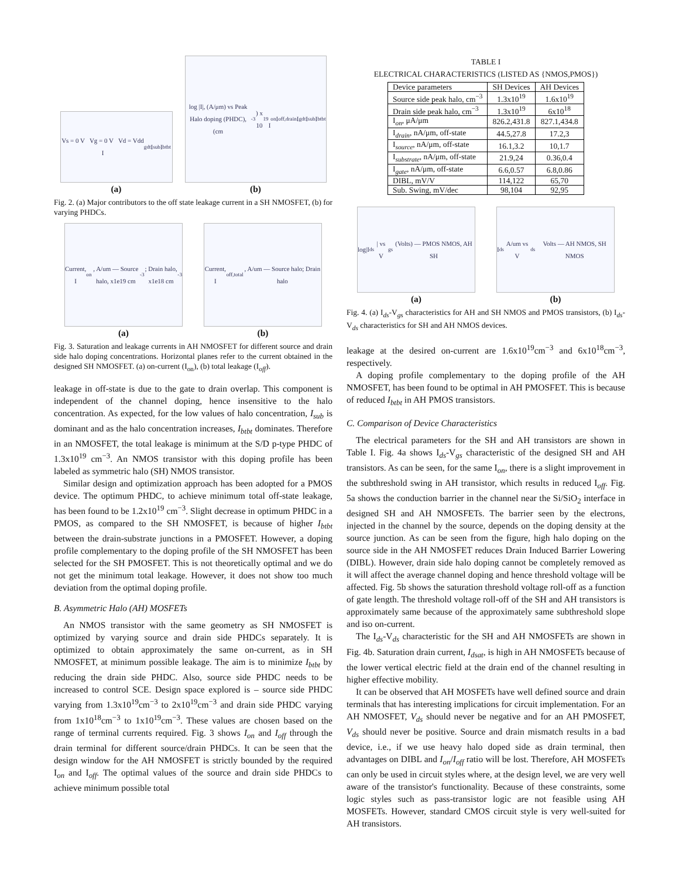Vs = 0 V Vg = 0 V Vd = Vdd
I<sub>gdt</sub> I<sub>sub</sub> I<sub>btbt</sub>
(a)
log |I|, (A/μm) vs Peak Halo doping (PHDC), (cm<sup>-3</sup>) x 10<sup>19</sup>
I<sub>on</sub> I<sub>off,drain</sub> I<sub>gdt</sub> I<sub>sub</sub> I<sub>btbt</sub>
(b)
Fig. 2. (a) Major contributors to the off state leakage current in a SH NMOSFET, (b) for varying PHDCs.
Current, I<sub>on</sub>, A/um — Source halo, x1e19 cm<sup>-3</sup>; Drain halo, x1e18 cm<sup>-3</sup>
(a)
Current, I<sub>off,total</sub>, A/um — Source halo; Drain halo
(b)
Fig. 3. Saturation and leakage currents in AH NMOSFET for different source and drain side halo doping concentrations. Horizontal planes refer to the current obtained in the designed SH NMOSFET. (a) on-current (I<sub>on</sub>), (b) total leakage (I<sub>off</sub>).
leakage in off-state is due to the gate to drain overlap. This component is independent of the channel doping, hence insensitive to the halo concentration. As expected, for the low values of halo concentration, I<sub>sub</sub> is dominant and as the halo concentration increases, I<sub>btbt</sub> dominates. Therefore in an NMOSFET, the total leakage is minimum at the S/D p-type PHDC of 1.3x10<sup>19</sup> cm<sup>−3</sup>. An NMOS transistor with this doping profile has been labeled as symmetric halo (SH) NMOS transistor.
Similar design and optimization approach has been adopted for a PMOS device. The optimum PHDC, to achieve minimum total off-state leakage, has been found to be 1.2x10<sup>19</sup> cm<sup>−3</sup>. Slight decrease in optimum PHDC in a PMOS, as compared to the SH NMOSFET, is because of higher I<sub>btbt</sub> between the drain-substrate junctions in a PMOSFET. However, a doping profile complementary to the doping profile of the SH NMOSFET has been selected for the SH PMOSFET. This is not theoretically optimal and we do not get the minimum total leakage. However, it does not show too much deviation from the optimal doping profile.
B. Asymmetric Halo (AH) MOSFETs
An NMOS transistor with the same geometry as SH NMOSFET is optimized by varying source and drain side PHDCs separately. It is optimized to obtain approximately the same on-current, as in SH NMOSFET, at minimum possible leakage. The aim is to minimize I<sub>btbt</sub> by reducing the drain side PHDC. Also, source side PHDC needs to be increased to control SCE. Design space explored is – source side PHDC varying from 1.3x10<sup>19</sup>cm<sup>−3</sup> to 2x10<sup>19</sup>cm<sup>−3</sup> and drain side PHDC varying from 1x10<sup>18</sup>cm<sup>−3</sup> to 1x10<sup>19</sup>cm<sup>−3</sup>. These values are chosen based on the range of terminal currents required. Fig. 3 shows I<sub>on</sub> and I<sub>off</sub> through the drain terminal for different source/drain PHDCs. It can be seen that the design window for the AH NMOSFET is strictly bounded by the required I<sub>on</sub> and I<sub>off</sub>. The optimal values of the source and drain side PHDCs to achieve minimum possible total
TABLE I
ELECTRICAL CHARACTERISTICS (LISTED AS {NMOS,PMOS})
| Device parameters | SH Devices | AH Devices |
| --- | --- | --- |
| Source side peak halo, cm<sup>−3</sup> | 1.3x10<sup>19</sup> | 1.6x10<sup>19</sup> |
| Drain side peak halo, cm<sup>−3</sup> | 1.3x10<sup>19</sup> | 6x10<sup>18</sup> |
| I<sub>on</sub>, μA/μm | 826.2,431.8 | 827.1,434.8 |
| I<sub>drain</sub>, nA/μm, off-state | 44.5,27.8 | 17.2,3 |
| I<sub>source</sub>, nA/μm, off-state | 16.1,3.2 | 10,1.7 |
| I<sub>substrate</sub>, nA/μm, off-state | 21.9,24 | 0.36,0.4 |
| I<sub>gate</sub>, nA/μm, off-state | 6.6,0.57 | 6.8,0.86 |
| DIBL, mV/V | 114,122 | 65,70 |
| Sub. Swing, mV/dec | 98,104 | 92,95 |
log|I<sub>ds</sub>| vs V<sub>gs</sub> (Volts) — PMOS NMOS, AH SH
(a)
I<sub>ds</sub> A/um vs V<sub>ds</sub> Volts — AH NMOS, SH NMOS
(b)
Fig. 4. (a) I<sub>ds</sub>-V<sub>gs</sub> characteristics for AH and SH NMOS and PMOS transistors, (b) I<sub>ds</sub>-V<sub>ds</sub> characteristics for SH and AH NMOS devices.
leakage at the desired on-current are 1.6x10<sup>19</sup>cm<sup>−3</sup> and 6x10<sup>18</sup>cm<sup>−3</sup>, respectively.
A doping profile complementary to the doping profile of the AH NMOSFET, has been found to be optimal in AH PMOSFET. This is because of reduced I<sub>btbt</sub> in AH PMOS transistors.
C. Comparison of Device Characteristics
The electrical parameters for the SH and AH transistors are shown in Table I. Fig. 4a shows I<sub>ds</sub>-V<sub>gs</sub> characteristic of the designed SH and AH transistors. As can be seen, for the same I<sub>on</sub>, there is a slight improvement in the subthreshold swing in AH transistor, which results in reduced I<sub>off</sub>. Fig. 5a shows the conduction barrier in the channel near the Si/SiO<sub>2</sub> interface in designed SH and AH NMOSFETs. The barrier seen by the electrons, injected in the channel by the source, depends on the doping density at the source junction. As can be seen from the figure, high halo doping on the source side in the AH NMOSFET reduces Drain Induced Barrier Lowering (DIBL). However, drain side halo doping cannot be completely removed as it will affect the average channel doping and hence threshold voltage will be affected. Fig. 5b shows the saturation threshold voltage roll-off as a function of gate length. The threshold voltage roll-off of the SH and AH transistors is approximately same because of the approximately same subthreshold slope and iso on-current.
The I<sub>ds</sub>-V<sub>ds</sub> characteristic for the SH and AH NMOSFETs are shown in Fig. 4b. Saturation drain current, I<sub>dsat</sub>, is high in AH NMOSFETs because of the lower vertical electric field at the drain end of the channel resulting in higher effective mobility.
It can be observed that AH MOSFETs have well defined source and drain terminals that has interesting implications for circuit implementation. For an AH NMOSFET, V<sub>ds</sub> should never be negative and for an AH PMOSFET, V<sub>ds</sub> should never be positive. Source and drain mismatch results in a bad device, i.e., if we use heavy halo doped side as drain terminal, then advantages on DIBL and I<sub>on</sub>/I<sub>off</sub> ratio will be lost. Therefore, AH MOSFETs can only be used in circuit styles where, at the design level, we are very well aware of the transistor's functionality. Because of these constraints, some logic styles such as pass-transistor logic are not feasible using AH MOSFETs. However, standard CMOS circuit style is very well-suited for AH transistors.